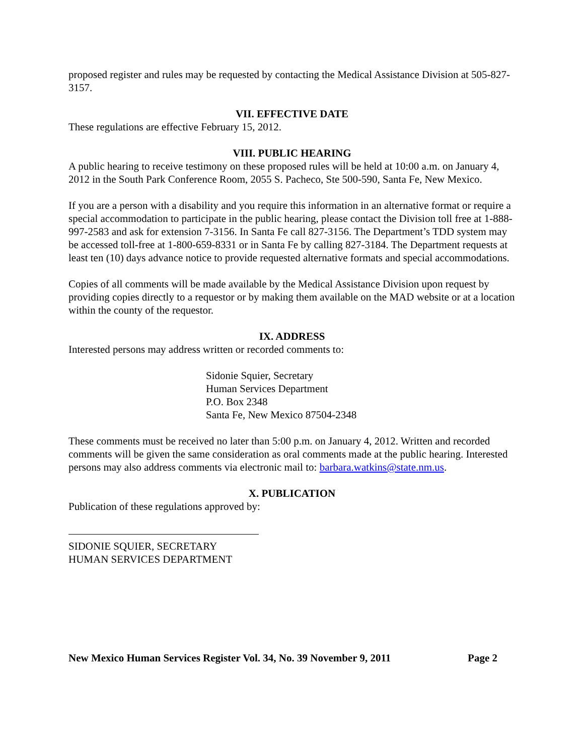proposed register and rules may be requested by contacting the Medical Assistance Division at 505-827-3157.
VII. EFFECTIVE DATE
These regulations are effective February 15, 2012.
VIII. PUBLIC HEARING
A public hearing to receive testimony on these proposed rules will be held at 10:00 a.m. on January 4, 2012 in the South Park Conference Room, 2055 S. Pacheco, Ste 500-590, Santa Fe, New Mexico.
If you are a person with a disability and you require this information in an alternative format or require a special accommodation to participate in the public hearing, please contact the Division toll free at 1-888-997-2583 and ask for extension 7-3156. In Santa Fe call 827-3156. The Department’s TDD system may be accessed toll-free at 1-800-659-8331 or in Santa Fe by calling 827-3184. The Department requests at least ten (10) days advance notice to provide requested alternative formats and special accommodations.
Copies of all comments will be made available by the Medical Assistance Division upon request by providing copies directly to a requestor or by making them available on the MAD website or at a location within the county of the requestor.
IX. ADDRESS
Interested persons may address written or recorded comments to:
Sidonie Squier, Secretary
Human Services Department
P.O. Box 2348
Santa Fe, New Mexico 87504-2348
These comments must be received no later than 5:00 p.m. on January 4, 2012. Written and recorded comments will be given the same consideration as oral comments made at the public hearing. Interested persons may also address comments via electronic mail to: barbara.watkins@state.nm.us.
X. PUBLICATION
Publication of these regulations approved by:
SIDONIE SQUIER, SECRETARY
HUMAN SERVICES DEPARTMENT
New Mexico Human Services Register Vol. 34, No. 39 November 9, 2011 Page 2